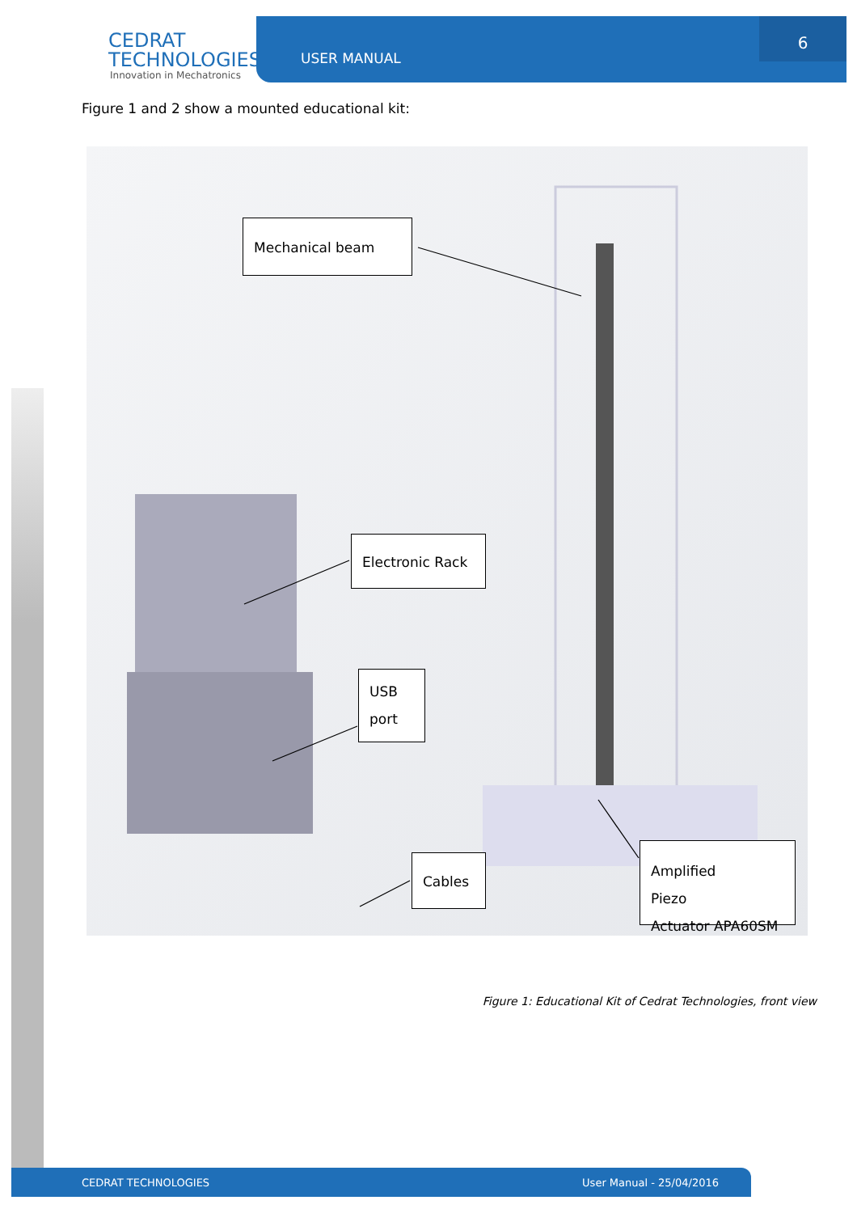CEDRAT
TECHNOLOGIES
Innovation in Mechatronics
USER MANUAL
6
Figure 1 and 2 show a mounted educational kit:
Mechanical beam
Electronic Rack
USB
port
Cables
Amplified Piezo
Actuator APA60SM
Figure 1: Educational Kit of Cedrat Technologies, front view
CEDRAT TECHNOLOGIES User Manual - 25/04/2016